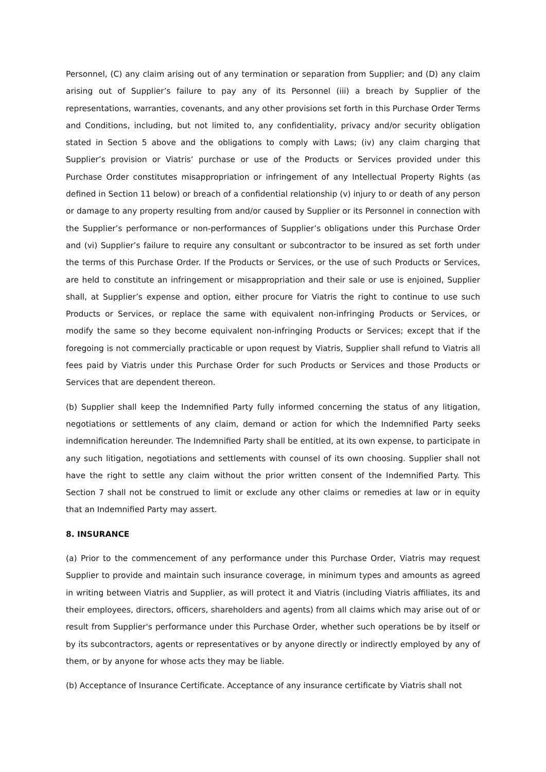Personnel, (C) any claim arising out of any termination or separation from Supplier; and (D) any claim arising out of Supplier’s failure to pay any of its Personnel (iii) a breach by Supplier of the representations, warranties, covenants, and any other provisions set forth in this Purchase Order Terms and Conditions, including, but not limited to, any confidentiality, privacy and/or security obligation stated in Section 5 above and the obligations to comply with Laws; (iv) any claim charging that Supplier’s provision or Viatris’ purchase or use of the Products or Services provided under this Purchase Order constitutes misappropriation or infringement of any Intellectual Property Rights (as defined in Section 11 below) or breach of a confidential relationship (v) injury to or death of any person or damage to any property resulting from and/or caused by Supplier or its Personnel in connection with the Supplier’s performance or non-performances of Supplier’s obligations under this Purchase Order and (vi) Supplier’s failure to require any consultant or subcontractor to be insured as set forth under the terms of this Purchase Order. If the Products or Services, or the use of such Products or Services, are held to constitute an infringement or misappropriation and their sale or use is enjoined, Supplier shall, at Supplier’s expense and option, either procure for Viatris the right to continue to use such Products or Services, or replace the same with equivalent non-infringing Products or Services, or modify the same so they become equivalent non-infringing Products or Services; except that if the foregoing is not commercially practicable or upon request by Viatris, Supplier shall refund to Viatris all fees paid by Viatris under this Purchase Order for such Products or Services and those Products or Services that are dependent thereon.
(b) Supplier shall keep the Indemnified Party fully informed concerning the status of any litigation, negotiations or settlements of any claim, demand or action for which the Indemnified Party seeks indemnification hereunder. The Indemnified Party shall be entitled, at its own expense, to participate in any such litigation, negotiations and settlements with counsel of its own choosing. Supplier shall not have the right to settle any claim without the prior written consent of the Indemnified Party. This Section 7 shall not be construed to limit or exclude any other claims or remedies at law or in equity that an Indemnified Party may assert.
8. INSURANCE
(a) Prior to the commencement of any performance under this Purchase Order, Viatris may request Supplier to provide and maintain such insurance coverage, in minimum types and amounts as agreed in writing between Viatris and Supplier, as will protect it and Viatris (including Viatris affiliates, its and their employees, directors, officers, shareholders and agents) from all claims which may arise out of or result from Supplier's performance under this Purchase Order, whether such operations be by itself or by its subcontractors, agents or representatives or by anyone directly or indirectly employed by any of them, or by anyone for whose acts they may be liable.
(b) Acceptance of Insurance Certificate. Acceptance of any insurance certificate by Viatris shall not